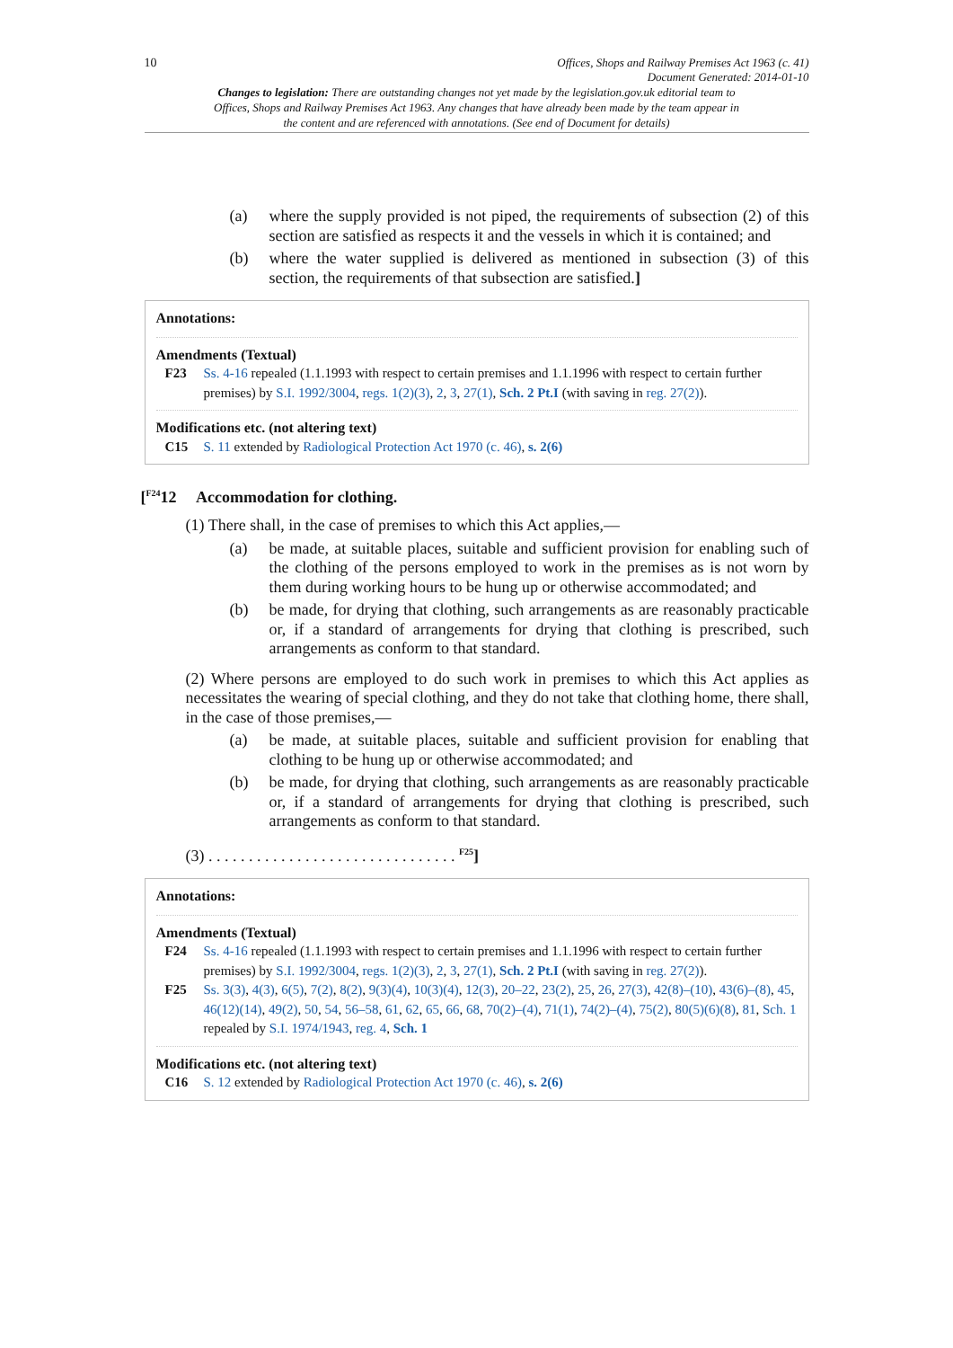10 Offices, Shops and Railway Premises Act 1963 (c. 41)
Document Generated: 2014-01-10
Changes to legislation: There are outstanding changes not yet made by the legislation.gov.uk editorial team to Offices, Shops and Railway Premises Act 1963. Any changes that have already been made by the team appear in the content and are referenced with annotations. (See end of Document for details)
(a) where the supply provided is not piped, the requirements of subsection (2) of this section are satisfied as respects it and the vessels in which it is contained; and
(b) where the water supplied is delivered as mentioned in subsection (3) of this section, the requirements of that subsection are satisfied.]
Annotations:
Amendments (Textual)
F23 Ss. 4-16 repealed (1.1.1993 with respect to certain premises and 1.1.1996 with respect to certain further premises) by S.I. 1992/3004, regs. 1(2)(3), 2, 3, 27(1), Sch. 2 Pt.I (with saving in reg. 27(2)).
Modifications etc. (not altering text)
C15 S. 11 extended by Radiological Protection Act 1970 (c. 46), s. 2(6)
[<sup>F24</sup>12 Accommodation for clothing.
(1) There shall, in the case of premises to which this Act applies,—
(a) be made, at suitable places, suitable and sufficient provision for enabling such of the clothing of the persons employed to work in the premises as is not worn by them during working hours to be hung up or otherwise accommodated; and
(b) be made, for drying that clothing, such arrangements as are reasonably practicable or, if a standard of arrangements for drying that clothing is prescribed, such arrangements as conform to that standard.
(2) Where persons are employed to do such work in premises to which this Act applies as necessitates the wearing of special clothing, and they do not take that clothing home, there shall, in the case of those premises,—
(a) be made, at suitable places, suitable and sufficient provision for enabling that clothing to be hung up or otherwise accommodated; and
(b) be made, for drying that clothing, such arrangements as are reasonably practicable or, if a standard of arrangements for drying that clothing is prescribed, such arrangements as conform to that standard.
(3) . . . . . . . . . . . . . . . . . . . . . . . . . . . . . . . <sup>F25</sup>]
Annotations:
Amendments (Textual)
F24 Ss. 4-16 repealed (1.1.1993 with respect to certain premises and 1.1.1996 with respect to certain further premises) by S.I. 1992/3004, regs. 1(2)(3), 2, 3, 27(1), Sch. 2 Pt.I (with saving in reg. 27(2)).
F25 Ss. 3(3), 4(3), 6(5), 7(2), 8(2), 9(3)(4), 10(3)(4), 12(3), 20–22, 23(2), 25, 26, 27(3), 42(8)–(10), 43(6)–(8), 45, 46(12)(14), 49(2), 50, 54, 56–58, 61, 62, 65, 66, 68, 70(2)–(4), 71(1), 74(2)–(4), 75(2), 80(5)(6)(8), 81, Sch. 1 repealed by S.I. 1974/1943, reg. 4, Sch. 1
Modifications etc. (not altering text)
C16 S. 12 extended by Radiological Protection Act 1970 (c. 46), s. 2(6)